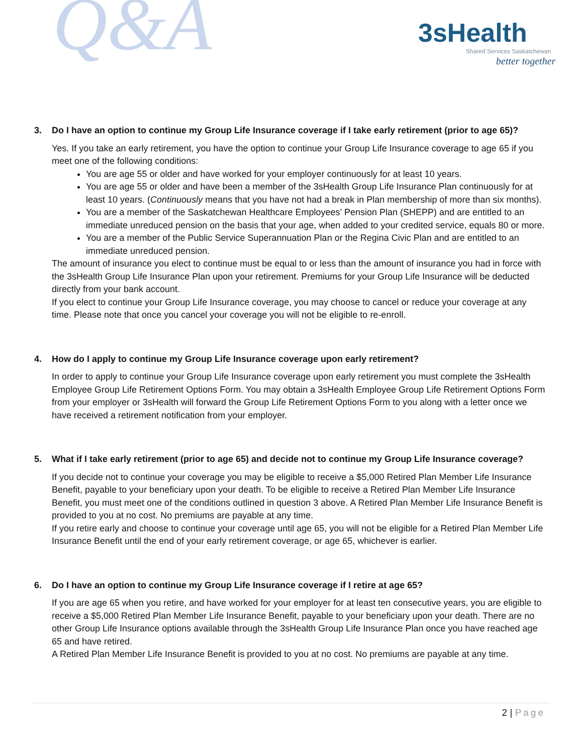Q&A
3sHealth
Shared Services Saskatchewan
better together
3. Do I have an option to continue my Group Life Insurance coverage if I take early retirement (prior to age 65)?
Yes. If you take an early retirement, you have the option to continue your Group Life Insurance coverage to age 65 if you meet one of the following conditions:
You are age 55 or older and have worked for your employer continuously for at least 10 years.
You are age 55 or older and have been a member of the 3sHealth Group Life Insurance Plan continuously for at least 10 years. (Continuously means that you have not had a break in Plan membership of more than six months).
You are a member of the Saskatchewan Healthcare Employees’ Pension Plan (SHEPP) and are entitled to an immediate unreduced pension on the basis that your age, when added to your credited service, equals 80 or more.
You are a member of the Public Service Superannuation Plan or the Regina Civic Plan and are entitled to an immediate unreduced pension.
The amount of insurance you elect to continue must be equal to or less than the amount of insurance you had in force with the 3sHealth Group Life Insurance Plan upon your retirement. Premiums for your Group Life Insurance will be deducted directly from your bank account.
If you elect to continue your Group Life Insurance coverage, you may choose to cancel or reduce your coverage at any time. Please note that once you cancel your coverage you will not be eligible to re-enroll.
4. How do I apply to continue my Group Life Insurance coverage upon early retirement?
In order to apply to continue your Group Life Insurance coverage upon early retirement you must complete the 3sHealth Employee Group Life Retirement Options Form. You may obtain a 3sHealth Employee Group Life Retirement Options Form from your employer or 3sHealth will forward the Group Life Retirement Options Form to you along with a letter once we have received a retirement notification from your employer.
5. What if I take early retirement (prior to age 65) and decide not to continue my Group Life Insurance coverage?
If you decide not to continue your coverage you may be eligible to receive a $5,000 Retired Plan Member Life Insurance Benefit, payable to your beneficiary upon your death. To be eligible to receive a Retired Plan Member Life Insurance Benefit, you must meet one of the conditions outlined in question 3 above. A Retired Plan Member Life Insurance Benefit is provided to you at no cost. No premiums are payable at any time.
If you retire early and choose to continue your coverage until age 65, you will not be eligible for a Retired Plan Member Life Insurance Benefit until the end of your early retirement coverage, or age 65, whichever is earlier.
6. Do I have an option to continue my Group Life Insurance coverage if I retire at age 65?
If you are age 65 when you retire, and have worked for your employer for at least ten consecutive years, you are eligible to receive a $5,000 Retired Plan Member Life Insurance Benefit, payable to your beneficiary upon your death. There are no other Group Life Insurance options available through the 3sHealth Group Life Insurance Plan once you have reached age 65 and have retired.
A Retired Plan Member Life Insurance Benefit is provided to you at no cost. No premiums are payable at any time.
2 | Page